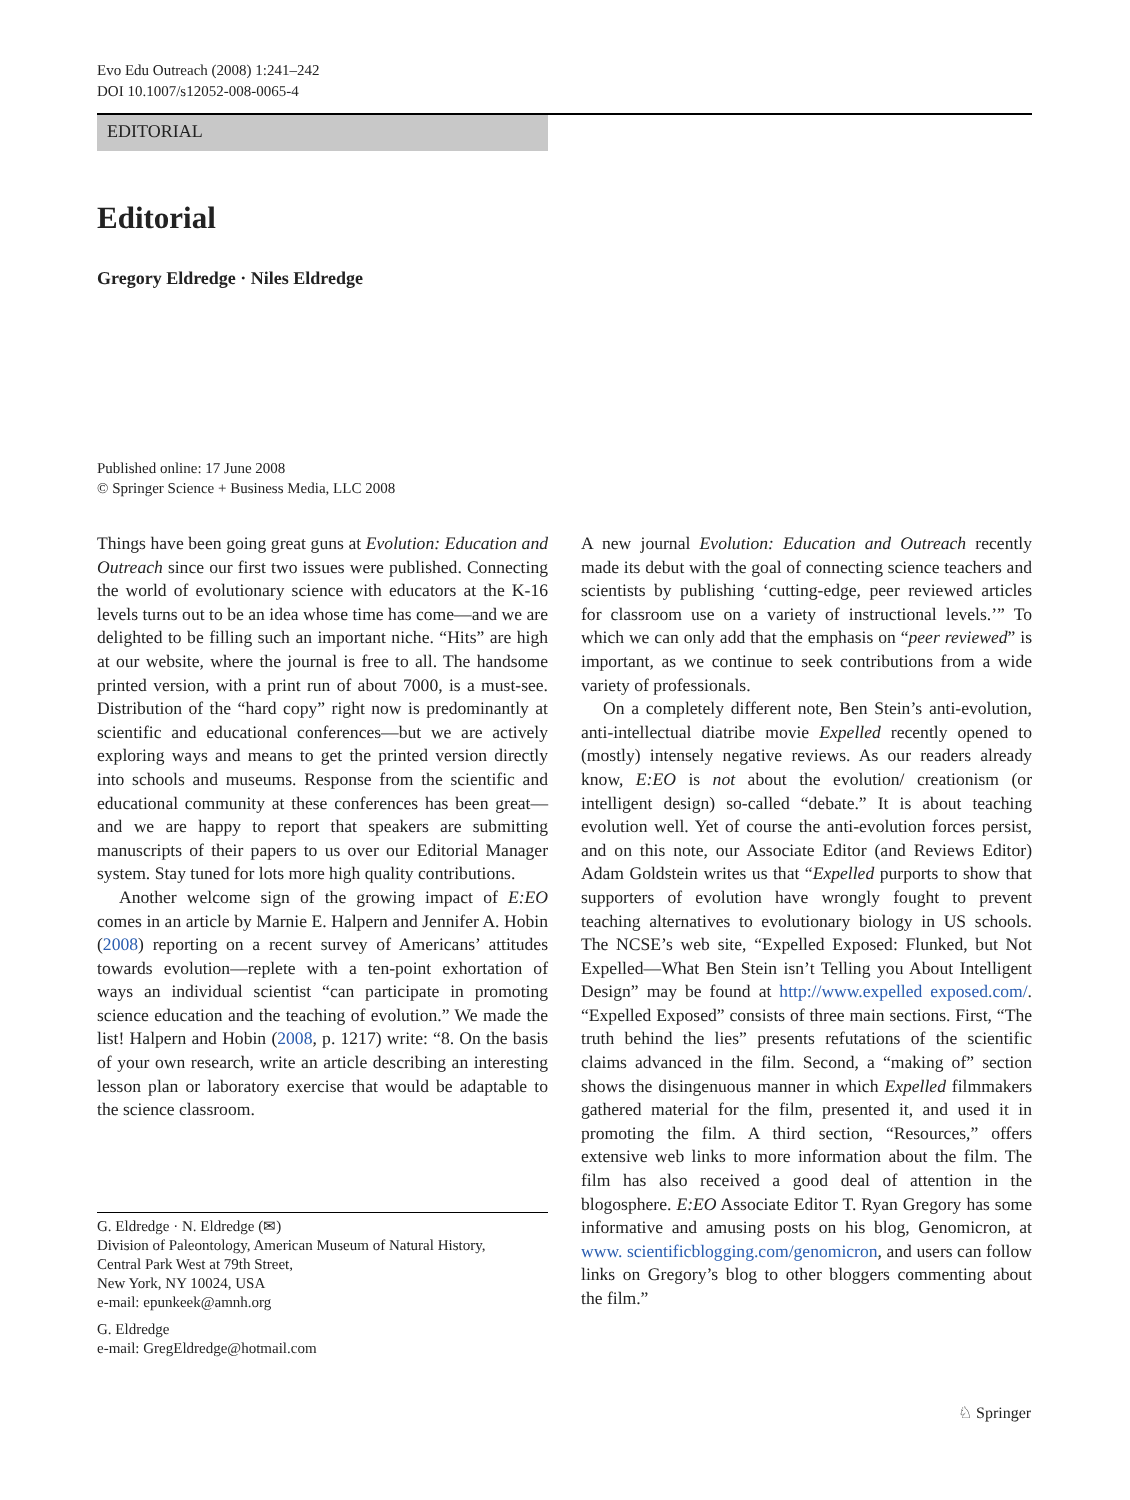Evo Edu Outreach (2008) 1:241–242
DOI 10.1007/s12052-008-0065-4
EDITORIAL
Editorial
Gregory Eldredge · Niles Eldredge
Published online: 17 June 2008
© Springer Science + Business Media, LLC 2008
Things have been going great guns at Evolution: Education and Outreach since our first two issues were published. Connecting the world of evolutionary science with educators at the K-16 levels turns out to be an idea whose time has come—and we are delighted to be filling such an important niche. “Hits” are high at our website, where the journal is free to all. The handsome printed version, with a print run of about 7000, is a must-see. Distribution of the “hard copy” right now is predominantly at scientific and educational conferences—but we are actively exploring ways and means to get the printed version directly into schools and museums. Response from the scientific and educational community at these conferences has been great—and we are happy to report that speakers are submitting manuscripts of their papers to us over our Editorial Manager system. Stay tuned for lots more high quality contributions.
Another welcome sign of the growing impact of E:EO comes in an article by Marnie E. Halpern and Jennifer A. Hobin (2008) reporting on a recent survey of Americans’ attitudes towards evolution—replete with a ten-point exhortation of ways an individual scientist “can participate in promoting science education and the teaching of evolution.” We made the list! Halpern and Hobin (2008, p. 1217) write: “8. On the basis of your own research, write an article describing an interesting lesson plan or laboratory exercise that would be adaptable to the science classroom.
G. Eldredge · N. Eldredge (✉)
Division of Paleontology, American Museum of Natural History,
Central Park West at 79th Street,
New York, NY 10024, USA
e-mail: epunkeek@amnh.org
G. Eldredge
e-mail: GregEldredge@hotmail.com
A new journal Evolution: Education and Outreach recently made its debut with the goal of connecting science teachers and scientists by publishing ‘cutting-edge, peer reviewed articles for classroom use on a variety of instructional levels.’” To which we can only add that the emphasis on “peer reviewed” is important, as we continue to seek contributions from a wide variety of professionals.
On a completely different note, Ben Stein’s anti-evolution, anti-intellectual diatribe movie Expelled recently opened to (mostly) intensely negative reviews. As our readers already know, E:EO is not about the evolution/ creationism (or intelligent design) so-called “debate.” It is about teaching evolution well. Yet of course the anti-evolution forces persist, and on this note, our Associate Editor (and Reviews Editor) Adam Goldstein writes us that “Expelled purports to show that supporters of evolution have wrongly fought to prevent teaching alternatives to evolutionary biology in US schools. The NCSE’s web site, “Expelled Exposed: Flunked, but Not Expelled—What Ben Stein isn’t Telling you About Intelligent Design” may be found at http://www.expelled exposed.com/. “Expelled Exposed” consists of three main sections. First, “The truth behind the lies” presents refutations of the scientific claims advanced in the film. Second, a “making of” section shows the disingenuous manner in which Expelled filmmakers gathered material for the film, presented it, and used it in promoting the film. A third section, “Resources,” offers extensive web links to more information about the film. The film has also received a good deal of attention in the blogosphere. E:EO Associate Editor T. Ryan Gregory has some informative and amusing posts on his blog, Genomicron, at www. scientificblogging.com/genomicron, and users can follow links on Gregory’s blog to other bloggers commenting about the film.”
♘ Springer